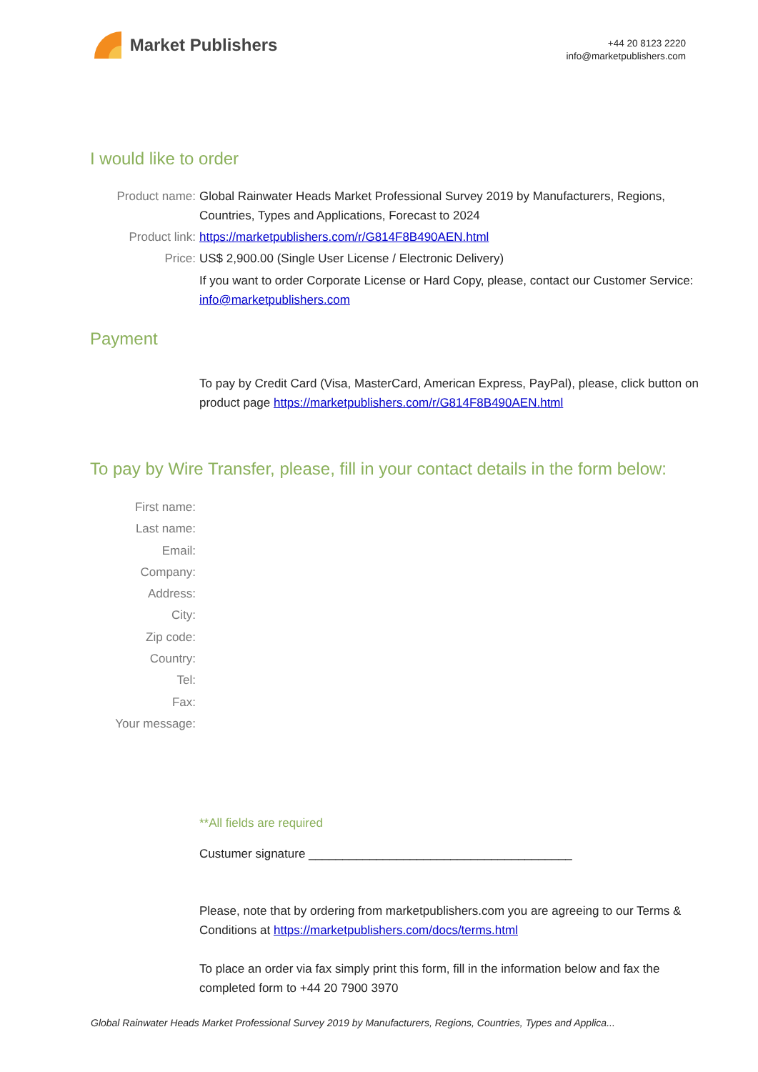Market Publishers
+44 20 8123 2220
info@marketpublishers.com
I would like to order
Product name: Global Rainwater Heads Market Professional Survey 2019 by Manufacturers, Regions, Countries, Types and Applications, Forecast to 2024
Product link: https://marketpublishers.com/r/G814F8B490AEN.html
Price: US$ 2,900.00 (Single User License / Electronic Delivery)
If you want to order Corporate License or Hard Copy, please, contact our Customer Service:
info@marketpublishers.com
Payment
To pay by Credit Card (Visa, MasterCard, American Express, PayPal), please, click button on product page https://marketpublishers.com/r/G814F8B490AEN.html
To pay by Wire Transfer, please, fill in your contact details in the form below:
First name:
Last name:
Email:
Company:
Address:
City:
Zip code:
Country:
Tel:
Fax:
Your message:
**All fields are required
Custumer signature _______________________________________
Please, note that by ordering from marketpublishers.com you are agreeing to our Terms & Conditions at https://marketpublishers.com/docs/terms.html
To place an order via fax simply print this form, fill in the information below and fax the completed form to +44 20 7900 3970
Global Rainwater Heads Market Professional Survey 2019 by Manufacturers, Regions, Countries, Types and Applica...